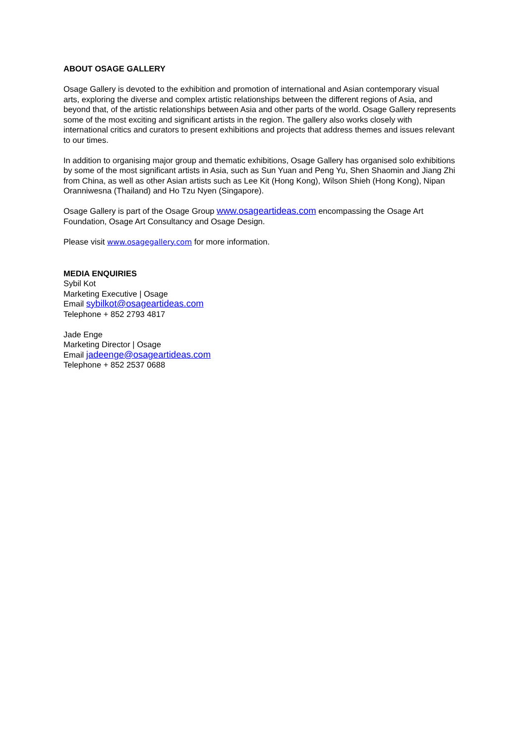ABOUT OSAGE GALLERY
Osage Gallery is devoted to the exhibition and promotion of international and Asian contemporary visual arts, exploring the diverse and complex artistic relationships between the different regions of Asia, and beyond that, of the artistic relationships between Asia and other parts of the world. Osage Gallery represents some of the most exciting and significant artists in the region. The gallery also works closely with international critics and curators to present exhibitions and projects that address themes and issues relevant to our times.
In addition to organising major group and thematic exhibitions, Osage Gallery has organised solo exhibitions by some of the most significant artists in Asia, such as Sun Yuan and Peng Yu, Shen Shaomin and Jiang Zhi from China, as well as other Asian artists such as Lee Kit (Hong Kong), Wilson Shieh (Hong Kong), Nipan Oranniwesna (Thailand) and Ho Tzu Nyen (Singapore).
Osage Gallery is part of the Osage Group www.osageartideas.com encompassing the Osage Art Foundation, Osage Art Consultancy and Osage Design.
Please visit www.osagegallery.com for more information.
MEDIA ENQUIRIES
Sybil Kot
Marketing Executive | Osage
Email sybilkot@osageartideas.com
Telephone + 852 2793 4817
Jade Enge
Marketing Director | Osage
Email jadeenge@osageartideas.com
Telephone + 852 2537 0688